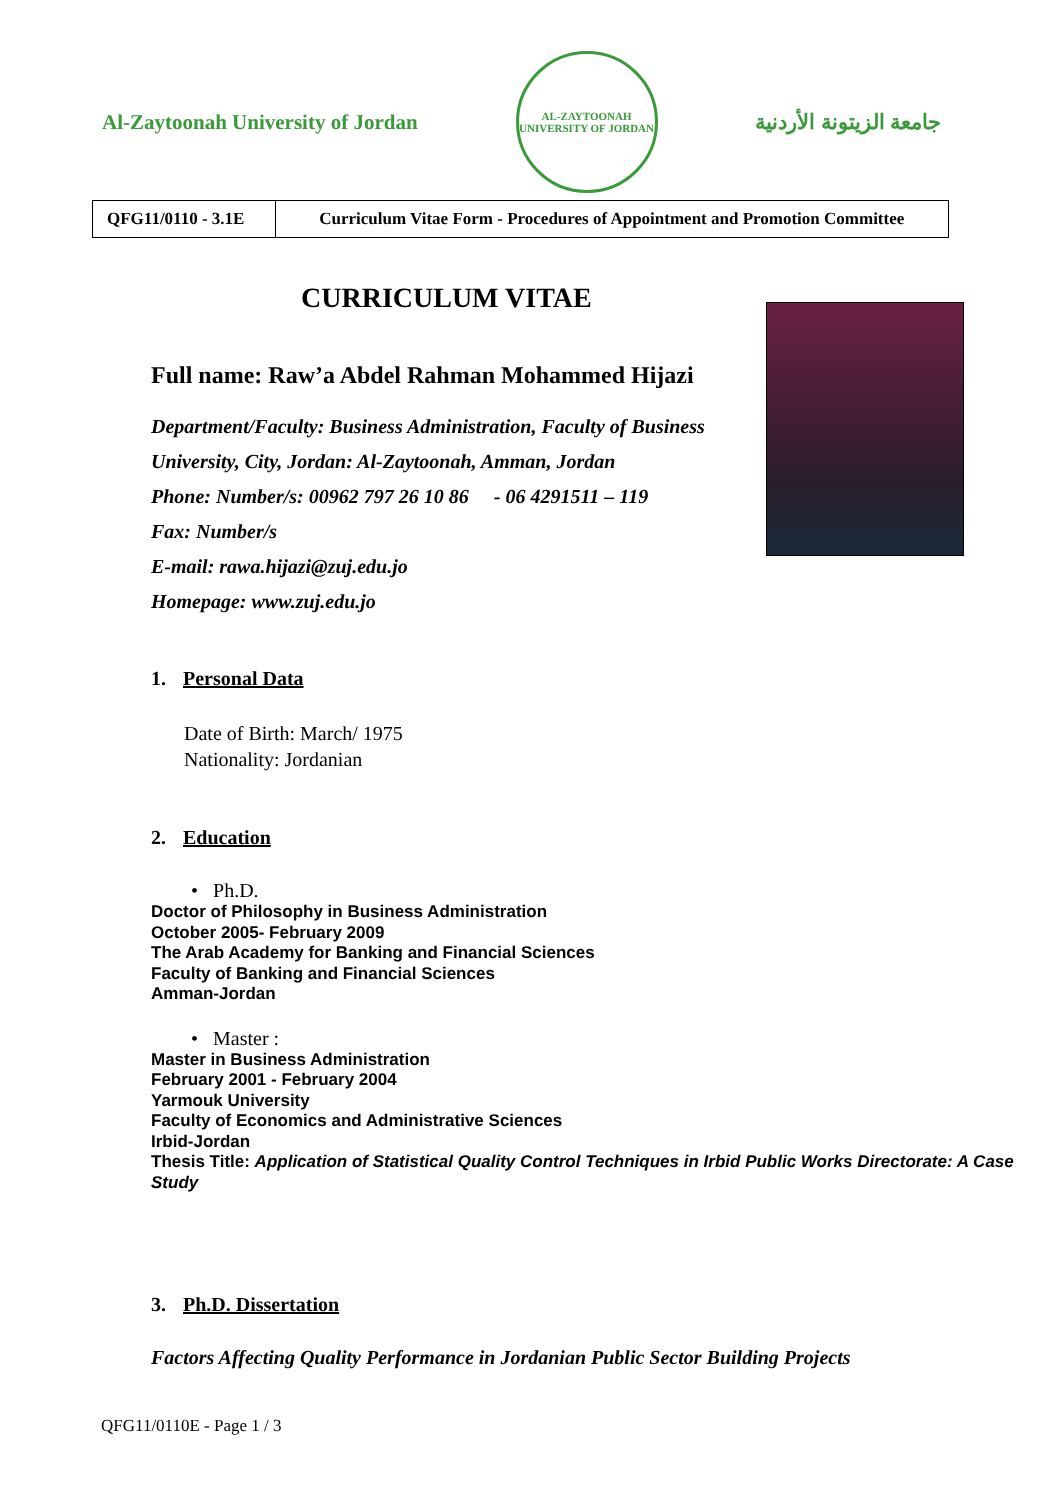Al-Zaytoonah University of Jordan
AL-ZAYTOONAH
UNIVERSITY OF JORDAN
جامعة الزيتونة الأردنية
| QFG11/0110 - 3.1E | Curriculum Vitae Form - Procedures of Appointment and Promotion Committee |
CURRICULUM VITAE
Full name: Raw’a Abdel Rahman Mohammed Hijazi
Department/Faculty: Business Administration, Faculty of Business
University, City, Jordan: Al-Zaytoonah, Amman, Jordan
Phone: Number/s: 00962 797 26 10 86 - 06 4291511 – 119
Fax: Number/s
E-mail: rawa.hijazi@zuj.edu.jo
Homepage: www.zuj.edu.jo
1. Personal Data
Date of Birth: March/ 1975
Nationality: Jordanian
2. Education
• Ph.D.
Doctor of Philosophy in Business Administration
October 2005- February 2009
The Arab Academy for Banking and Financial Sciences
Faculty of Banking and Financial Sciences
Amman-Jordan
• Master :
Master in Business Administration
February 2001 - February 2004
Yarmouk University
Faculty of Economics and Administrative Sciences
Irbid-Jordan
Thesis Title: Application of Statistical Quality Control Techniques in Irbid Public Works Directorate: A Case Study
3. Ph.D. Dissertation
Factors Affecting Quality Performance in Jordanian Public Sector Building Projects
QFG11/0110E - Page 1 / 3